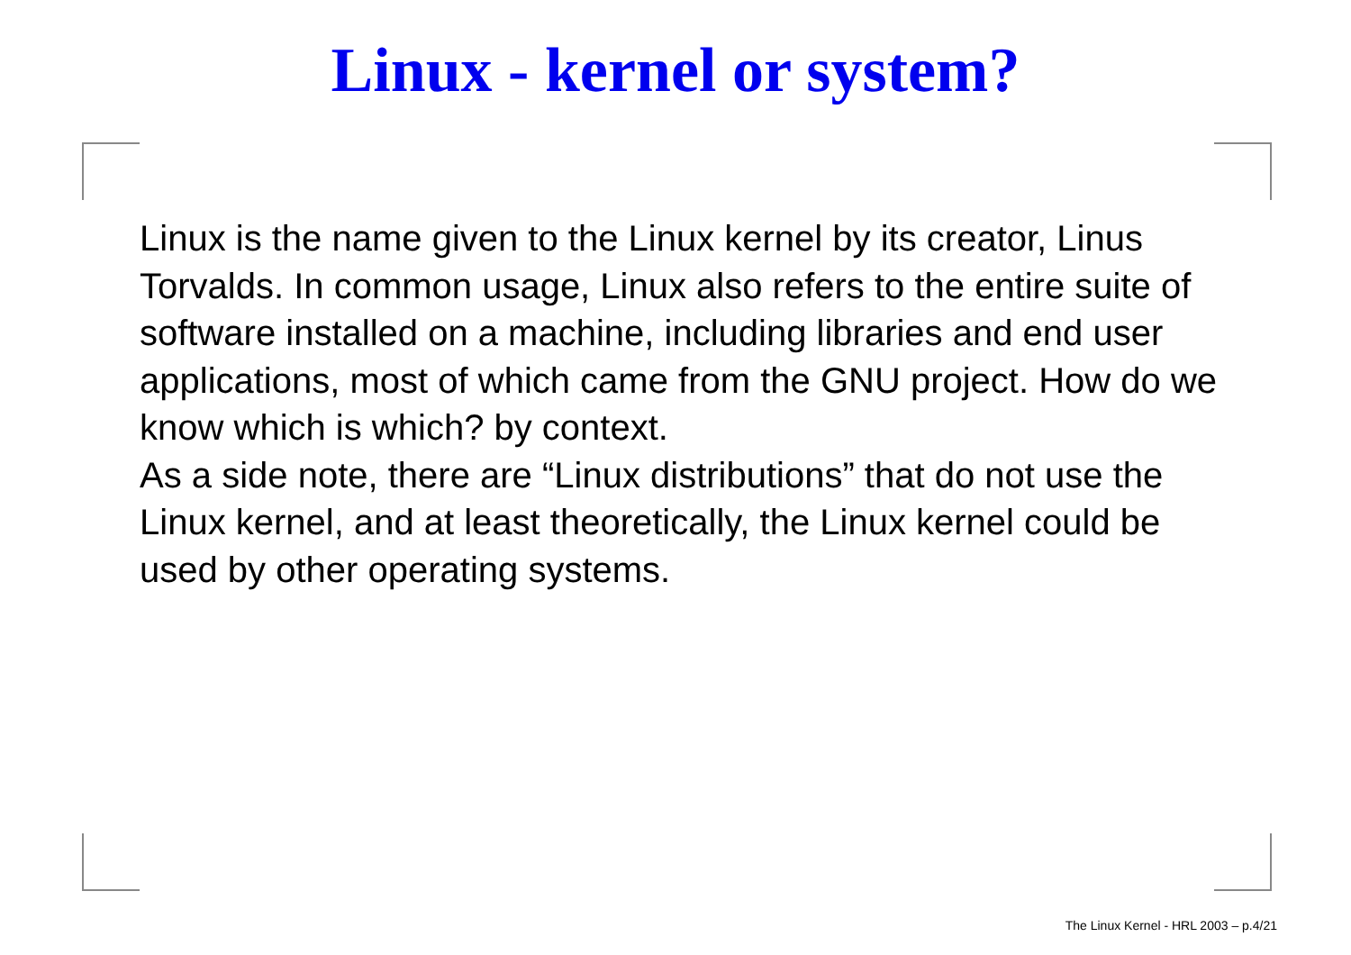Linux - kernel or system?
Linux is the name given to the Linux kernel by its creator, Linus Torvalds. In common usage, Linux also refers to the entire suite of software installed on a machine, including libraries and end user applications, most of which came from the GNU project. How do we know which is which? by context.
As a side note, there are “Linux distributions” that do not use the Linux kernel, and at least theoretically, the Linux kernel could be used by other operating systems.
The Linux Kernel - HRL 2003 – p.4/21